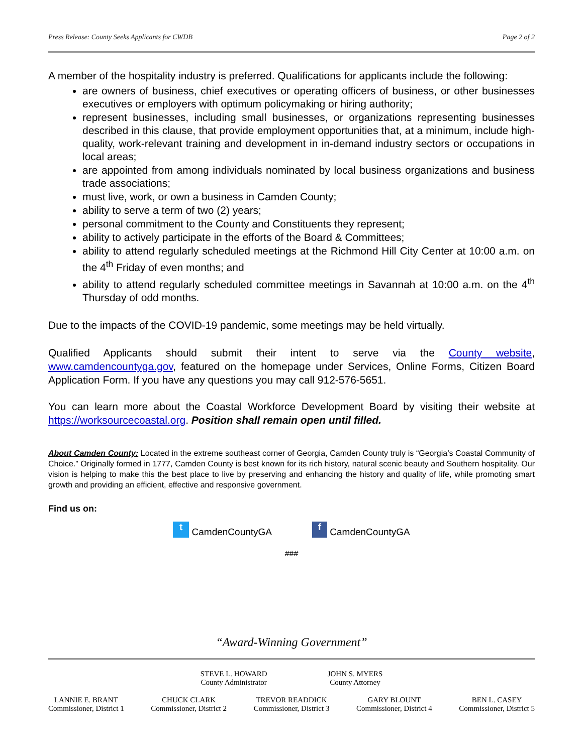Press Release: County Seeks Applicants for CWDB Page 2 of 2
A member of the hospitality industry is preferred. Qualifications for applicants include the following:
are owners of business, chief executives or operating officers of business, or other businesses executives or employers with optimum policymaking or hiring authority;
represent businesses, including small businesses, or organizations representing businesses described in this clause, that provide employment opportunities that, at a minimum, include high-quality, work-relevant training and development in in-demand industry sectors or occupations in local areas;
are appointed from among individuals nominated by local business organizations and business trade associations;
must live, work, or own a business in Camden County;
ability to serve a term of two (2) years;
personal commitment to the County and Constituents they represent;
ability to actively participate in the efforts of the Board & Committees;
ability to attend regularly scheduled meetings at the Richmond Hill City Center at 10:00 a.m. on the 4<sup>th</sup> Friday of even months; and
ability to attend regularly scheduled committee meetings in Savannah at 10:00 a.m. on the 4<sup>th</sup> Thursday of odd months.
Due to the impacts of the COVID-19 pandemic, some meetings may be held virtually.
Qualified Applicants should submit their intent to serve via the County website, www.camdencountyga.gov, featured on the homepage under Services, Online Forms, Citizen Board Application Form. If you have any questions you may call 912-576-5651.
You can learn more about the Coastal Workforce Development Board by visiting their website at https://worksourcecoastal.org. Position shall remain open until filled.
About Camden County: Located in the extreme southeast corner of Georgia, Camden County truly is “Georgia’s Coastal Community of Choice.” Originally formed in 1777, Camden County is best known for its rich history, natural scenic beauty and Southern hospitality. Our vision is helping to make this the best place to live by preserving and enhancing the history and quality of life, while promoting smart growth and providing an efficient, effective and responsive government.
Find us on:
t CamdenCountyGA f CamdenCountyGA
###
“Award-Winning Government”
STEVE L. HOWARD
County Administrator
JOHN S. MYERS
County Attorney
LANNIE E. BRANT
Commissioner, District 1
CHUCK CLARK
Commissioner, District 2
TREVOR READDICK
Commissioner, District 3
GARY BLOUNT
Commissioner, District 4
BEN L. CASEY
Commissioner, District 5